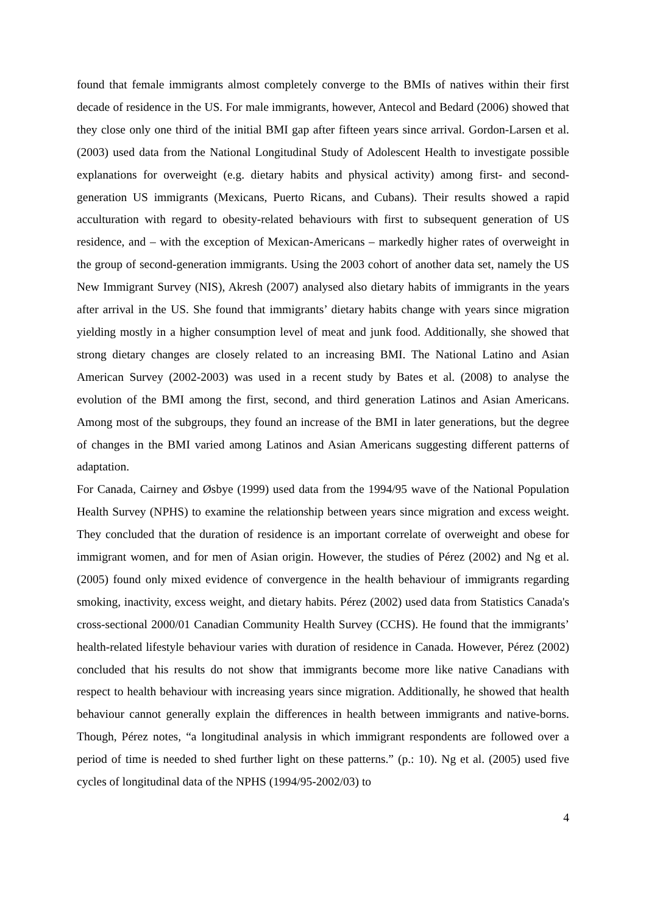found that female immigrants almost completely converge to the BMIs of natives within their first decade of residence in the US. For male immigrants, however, Antecol and Bedard (2006) showed that they close only one third of the initial BMI gap after fifteen years since arrival. Gordon-Larsen et al. (2003) used data from the National Longitudinal Study of Adolescent Health to investigate possible explanations for overweight (e.g. dietary habits and physical activity) among first- and second-generation US immigrants (Mexicans, Puerto Ricans, and Cubans). Their results showed a rapid acculturation with regard to obesity-related behaviours with first to subsequent generation of US residence, and – with the exception of Mexican-Americans – markedly higher rates of overweight in the group of second-generation immigrants. Using the 2003 cohort of another data set, namely the US New Immigrant Survey (NIS), Akresh (2007) analysed also dietary habits of immigrants in the years after arrival in the US. She found that immigrants’ dietary habits change with years since migration yielding mostly in a higher consumption level of meat and junk food. Additionally, she showed that strong dietary changes are closely related to an increasing BMI. The National Latino and Asian American Survey (2002-2003) was used in a recent study by Bates et al. (2008) to analyse the evolution of the BMI among the first, second, and third generation Latinos and Asian Americans. Among most of the subgroups, they found an increase of the BMI in later generations, but the degree of changes in the BMI varied among Latinos and Asian Americans suggesting different patterns of adaptation.
For Canada, Cairney and Øsbye (1999) used data from the 1994/95 wave of the National Population Health Survey (NPHS) to examine the relationship between years since migration and excess weight. They concluded that the duration of residence is an important correlate of overweight and obese for immigrant women, and for men of Asian origin. However, the studies of Pérez (2002) and Ng et al. (2005) found only mixed evidence of convergence in the health behaviour of immigrants regarding smoking, inactivity, excess weight, and dietary habits. Pérez (2002) used data from Statistics Canada's cross-sectional 2000/01 Canadian Community Health Survey (CCHS). He found that the immigrants’ health-related lifestyle behaviour varies with duration of residence in Canada. However, Pérez (2002) concluded that his results do not show that immigrants become more like native Canadians with respect to health behaviour with increasing years since migration. Additionally, he showed that health behaviour cannot generally explain the differences in health between immigrants and native-borns. Though, Pérez notes, “a longitudinal analysis in which immigrant respondents are followed over a period of time is needed to shed further light on these patterns.” (p.: 10). Ng et al. (2005) used five cycles of longitudinal data of the NPHS (1994/95-2002/03) to
4